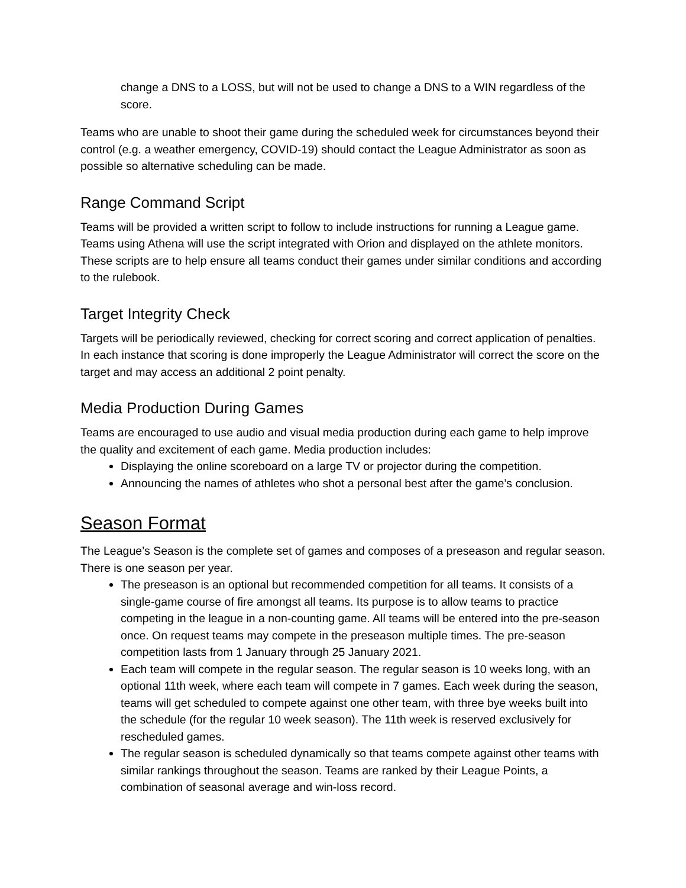change a DNS to a LOSS, but will not be used to change a DNS to a WIN regardless of the score.
Teams who are unable to shoot their game during the scheduled week for circumstances beyond their control (e.g. a weather emergency, COVID-19) should contact the League Administrator as soon as possible so alternative scheduling can be made.
Range Command Script
Teams will be provided a written script to follow to include instructions for running a League game. Teams using Athena will use the script integrated with Orion and displayed on the athlete monitors. These scripts are to help ensure all teams conduct their games under similar conditions and according to the rulebook.
Target Integrity Check
Targets will be periodically reviewed, checking for correct scoring and correct application of penalties. In each instance that scoring is done improperly the League Administrator will correct the score on the target and may access an additional 2 point penalty.
Media Production During Games
Teams are encouraged to use audio and visual media production during each game to help improve the quality and excitement of each game. Media production includes:
Displaying the online scoreboard on a large TV or projector during the competition.
Announcing the names of athletes who shot a personal best after the game’s conclusion.
Season Format
The League’s Season is the complete set of games and composes of a preseason and regular season. There is one season per year.
The preseason is an optional but recommended competition for all teams. It consists of a single-game course of fire amongst all teams. Its purpose is to allow teams to practice competing in the league in a non-counting game. All teams will be entered into the pre-season once. On request teams may compete in the preseason multiple times. The pre-season competition lasts from 1 January through 25 January 2021.
Each team will compete in the regular season. The regular season is 10 weeks long, with an optional 11th week, where each team will compete in 7 games. Each week during the season, teams will get scheduled to compete against one other team, with three bye weeks built into the schedule (for the regular 10 week season). The 11th week is reserved exclusively for rescheduled games.
The regular season is scheduled dynamically so that teams compete against other teams with similar rankings throughout the season. Teams are ranked by their League Points, a combination of seasonal average and win-loss record.